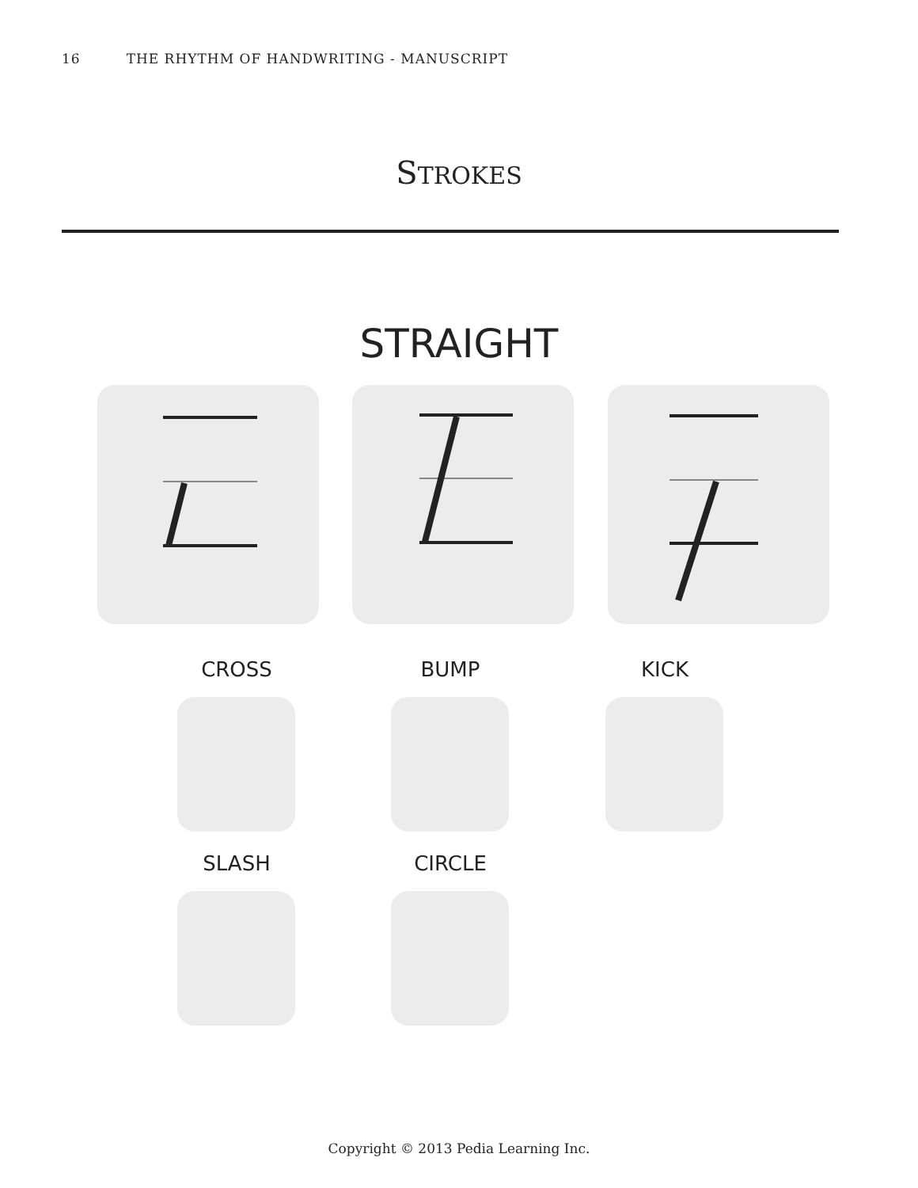16 THE RHYTHM OF HANDWRITING - MANUSCRIPT
STROKES
STRAIGHT
CROSS BUMP KICK
SLASH CIRCLE
Copyright © 2013 Pedia Learning Inc.